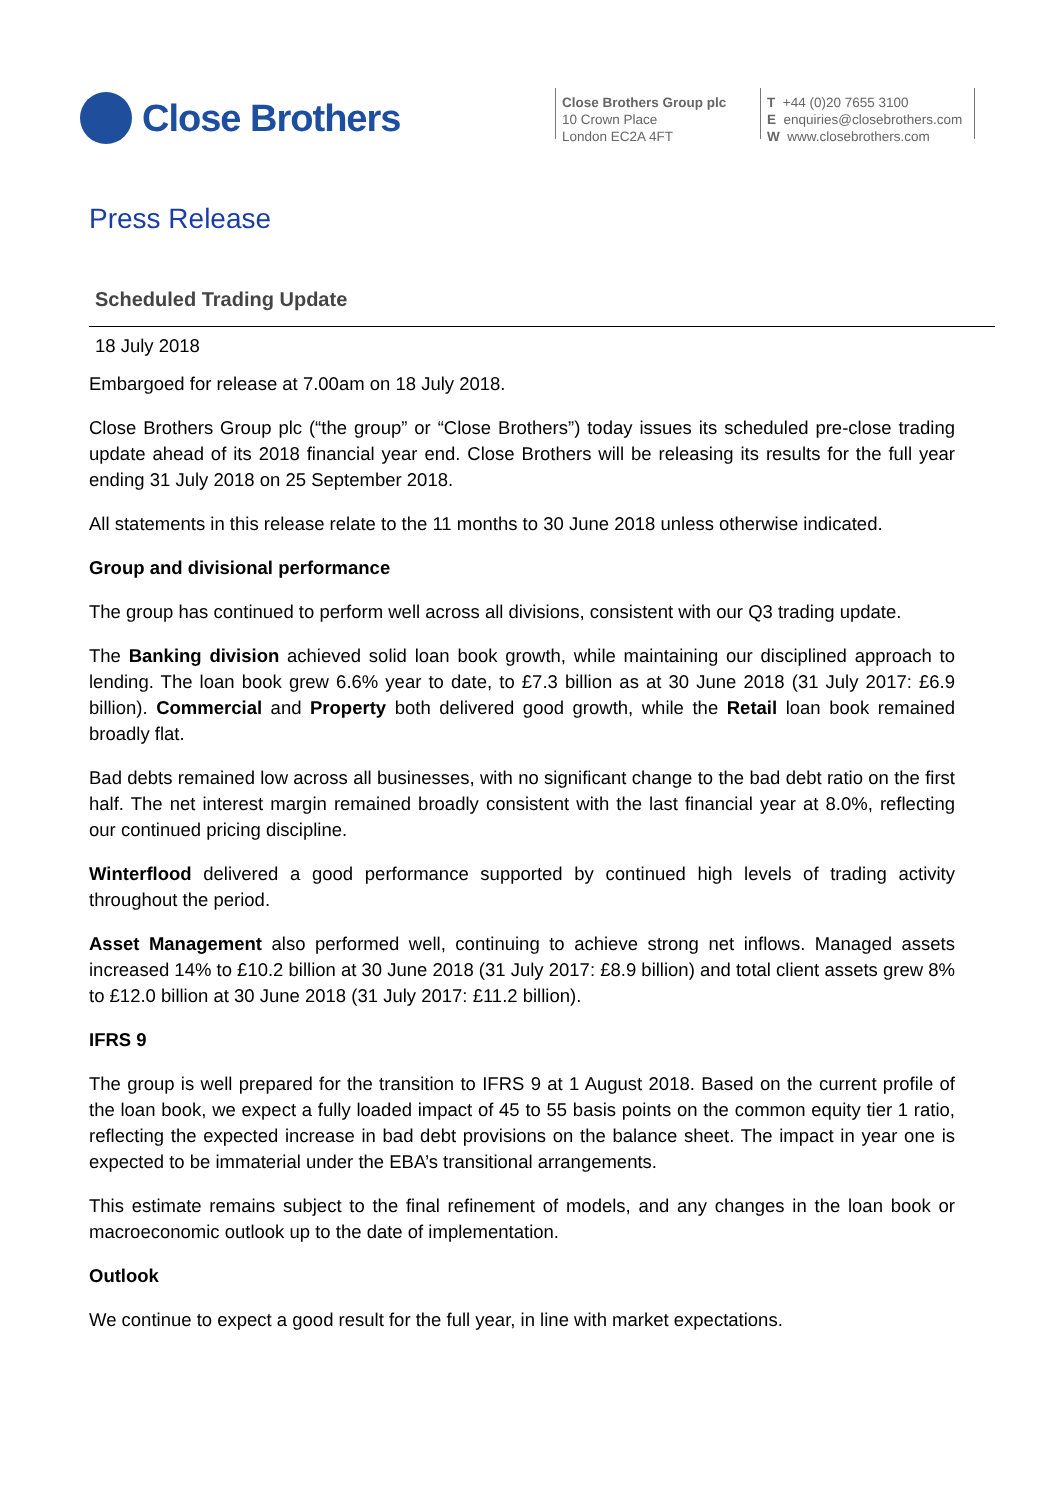Close Brothers
Close Brothers Group plc
10 Crown Place
London EC2A 4FT
T +44 (0)20 7655 3100
E enquiries@closebrothers.com
W www.closebrothers.com
Press Release
Scheduled Trading Update
18 July 2018
Embargoed for release at 7.00am on 18 July 2018.
Close Brothers Group plc (“the group” or “Close Brothers”) today issues its scheduled pre-close trading update ahead of its 2018 financial year end. Close Brothers will be releasing its results for the full year ending 31 July 2018 on 25 September 2018.
All statements in this release relate to the 11 months to 30 June 2018 unless otherwise indicated.
Group and divisional performance
The group has continued to perform well across all divisions, consistent with our Q3 trading update.
The Banking division achieved solid loan book growth, while maintaining our disciplined approach to lending. The loan book grew 6.6% year to date, to £7.3 billion as at 30 June 2018 (31 July 2017: £6.9 billion). Commercial and Property both delivered good growth, while the Retail loan book remained broadly flat.
Bad debts remained low across all businesses, with no significant change to the bad debt ratio on the first half. The net interest margin remained broadly consistent with the last financial year at 8.0%, reflecting our continued pricing discipline.
Winterflood delivered a good performance supported by continued high levels of trading activity throughout the period.
Asset Management also performed well, continuing to achieve strong net inflows. Managed assets increased 14% to £10.2 billion at 30 June 2018 (31 July 2017: £8.9 billion) and total client assets grew 8% to £12.0 billion at 30 June 2018 (31 July 2017: £11.2 billion).
IFRS 9
The group is well prepared for the transition to IFRS 9 at 1 August 2018. Based on the current profile of the loan book, we expect a fully loaded impact of 45 to 55 basis points on the common equity tier 1 ratio, reflecting the expected increase in bad debt provisions on the balance sheet. The impact in year one is expected to be immaterial under the EBA’s transitional arrangements.
This estimate remains subject to the final refinement of models, and any changes in the loan book or macroeconomic outlook up to the date of implementation.
Outlook
We continue to expect a good result for the full year, in line with market expectations.